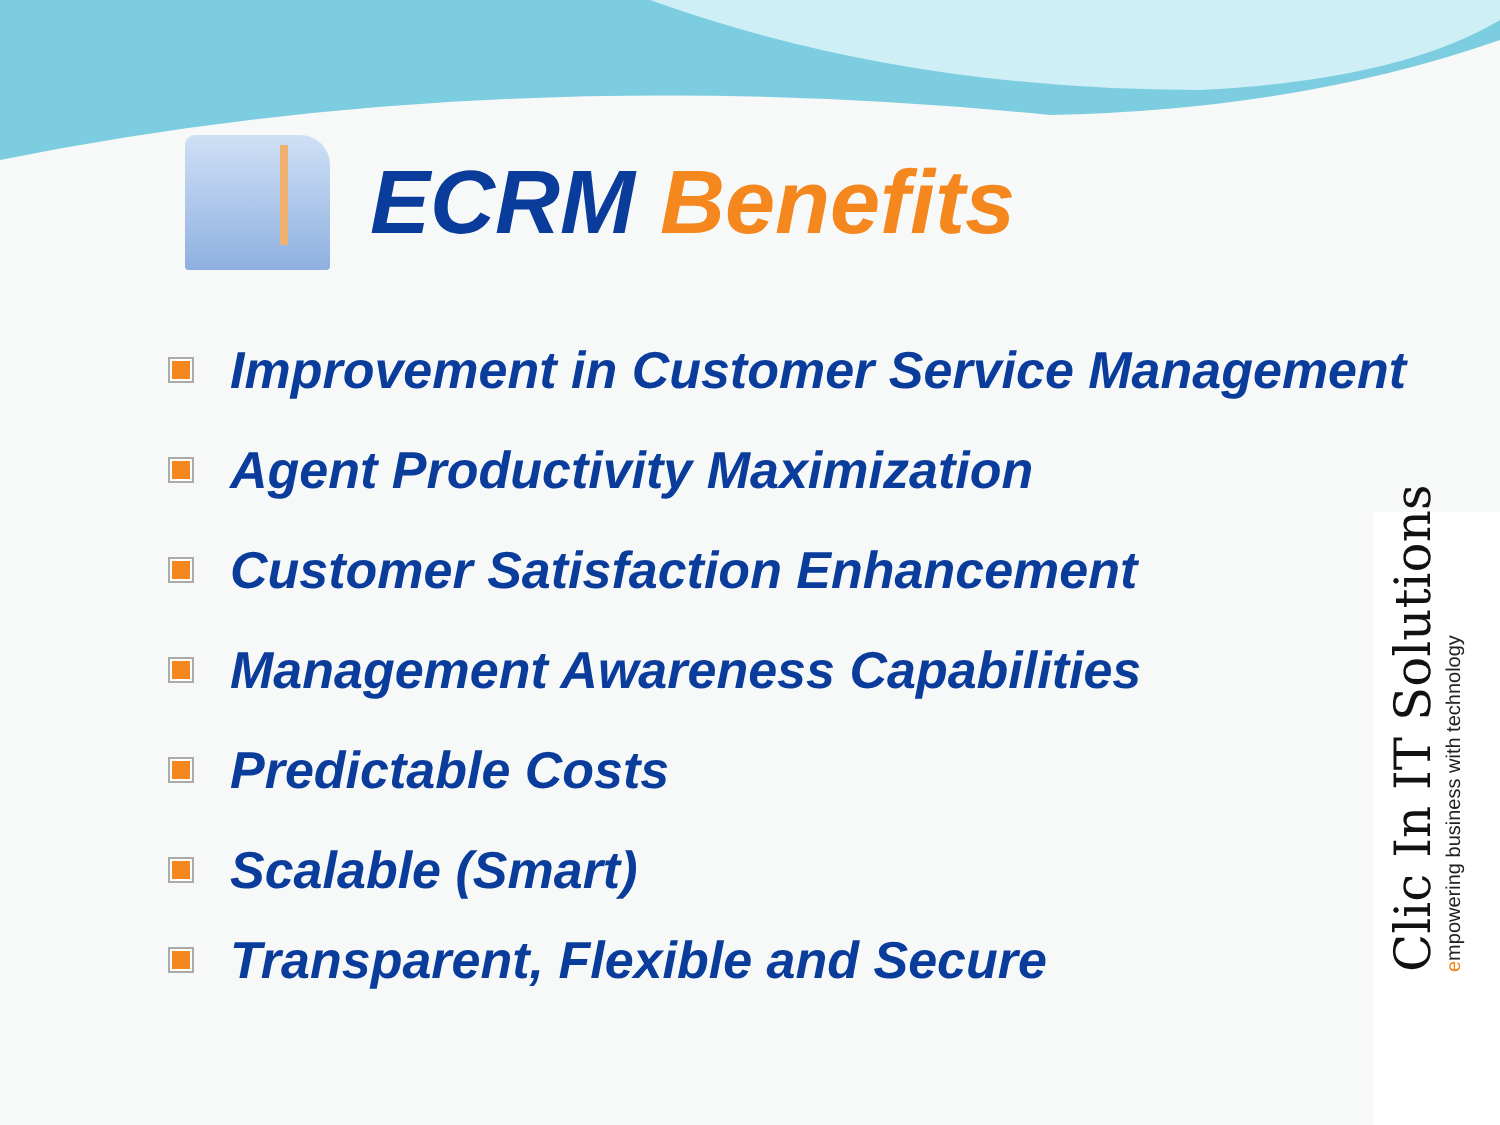ECRM Benefits
Improvement in Customer Service Management
Agent Productivity Maximization
Customer Satisfaction Enhancement
Management Awareness Capabilities
Predictable Costs
Scalable (Smart)
Transparent, Flexible and Secure
Clic In IT Solutions
empowering business with technology